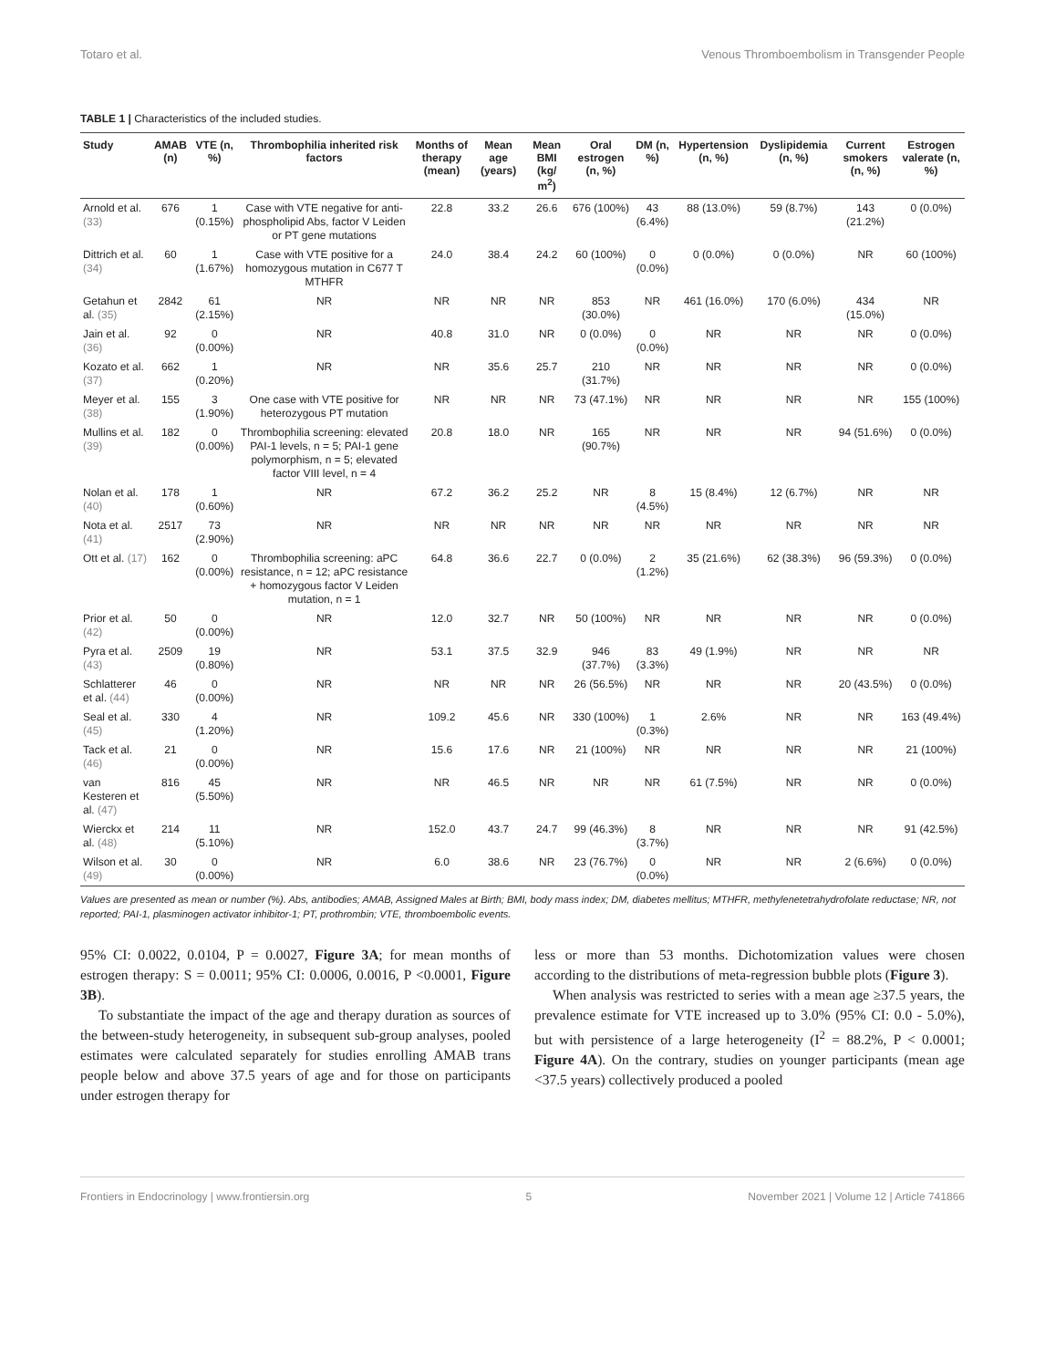Totaro et al. Venous Thromboembolism in Transgender People
TABLE 1 | Characteristics of the included studies.
| Study | AMAB (n) | VTE (n, %) | Thrombophilia inherited risk factors | Months of therapy (mean) | Mean age (years) | Mean BMI (kg/ m<sup>2</sup>) | Oral estrogen (n, %) | DM (n, %) | Hypertension (n, %) | Dyslipidemia (n, %) | Current smokers (n, %) | Estrogen valerate (n, %) |
| --- | --- | --- | --- | --- | --- | --- | --- | --- | --- | --- | --- | --- |
| Arnold et al. (33) | 676 | 1 (0.15%) | Case with VTE negative for anti-phospholipid Abs, factor V Leiden or PT gene mutations | 22.8 | 33.2 | 26.6 | 676 (100%) | 43 (6.4%) | 88 (13.0%) | 59 (8.7%) | 143 (21.2%) | 0 (0.0%) |
| Dittrich et al. (34) | 60 | 1 (1.67%) | Case with VTE positive for a homozygous mutation in C677 T MTHFR | 24.0 | 38.4 | 24.2 | 60 (100%) | 0 (0.0%) | 0 (0.0%) | 0 (0.0%) | NR | 60 (100%) |
| Getahun et al. (35) | 2842 | 61 (2.15%) | NR | NR | NR | NR | 853 (30.0%) | NR | 461 (16.0%) | 170 (6.0%) | 434 (15.0%) | NR |
| Jain et al. (36) | 92 | 0 (0.00%) | NR | 40.8 | 31.0 | NR | 0 (0.0%) | 0 (0.0%) | NR | NR | NR | 0 (0.0%) |
| Kozato et al. (37) | 662 | 1 (0.20%) | NR | NR | 35.6 | 25.7 | 210 (31.7%) | NR | NR | NR | NR | 0 (0.0%) |
| Meyer et al. (38) | 155 | 3 (1.90%) | One case with VTE positive for heterozygous PT mutation | NR | NR | NR | 73 (47.1%) | NR | NR | NR | NR | 155 (100%) |
| Mullins et al. (39) | 182 | 0 (0.00%) | Thrombophilia screening: elevated PAI-1 levels, n = 5; PAI-1 gene polymorphism, n = 5; elevated factor VIII level, n = 4 | 20.8 | 18.0 | NR | 165 (90.7%) | NR | NR | NR | 94 (51.6%) | 0 (0.0%) |
| Nolan et al. (40) | 178 | 1 (0.60%) | NR | 67.2 | 36.2 | 25.2 | NR | 8 (4.5%) | 15 (8.4%) | 12 (6.7%) | NR | NR |
| Nota et al. (41) | 2517 | 73 (2.90%) | NR | NR | NR | NR | NR | NR | NR | NR | NR | NR |
| Ott et al. (17) | 162 | 0 (0.00%) | Thrombophilia screening: aPC resistance, n = 12; aPC resistance + homozygous factor V Leiden mutation, n = 1 | 64.8 | 36.6 | 22.7 | 0 (0.0%) | 2 (1.2%) | 35 (21.6%) | 62 (38.3%) | 96 (59.3%) | 0 (0.0%) |
| Prior et al. (42) | 50 | 0 (0.00%) | NR | 12.0 | 32.7 | NR | 50 (100%) | NR | NR | NR | NR | 0 (0.0%) |
| Pyra et al. (43) | 2509 | 19 (0.80%) | NR | 53.1 | 37.5 | 32.9 | 946 (37.7%) | 83 (3.3%) | 49 (1.9%) | NR | NR | NR |
| Schlatterer et al. (44) | 46 | 0 (0.00%) | NR | NR | NR | NR | 26 (56.5%) | NR | NR | NR | 20 (43.5%) | 0 (0.0%) |
| Seal et al. (45) | 330 | 4 (1.20%) | NR | 109.2 | 45.6 | NR | 330 (100%) | 1 (0.3%) | 2.6% | NR | NR | 163 (49.4%) |
| Tack et al. (46) | 21 | 0 (0.00%) | NR | 15.6 | 17.6 | NR | 21 (100%) | NR | NR | NR | NR | 21 (100%) |
| van Kesteren et al. (47) | 816 | 45 (5.50%) | NR | NR | 46.5 | NR | NR | NR | 61 (7.5%) | NR | NR | 0 (0.0%) |
| Wierckx et al. (48) | 214 | 11 (5.10%) | NR | 152.0 | 43.7 | 24.7 | 99 (46.3%) | 8 (3.7%) | NR | NR | NR | 91 (42.5%) |
| Wilson et al. (49) | 30 | 0 (0.00%) | NR | 6.0 | 38.6 | NR | 23 (76.7%) | 0 (0.0%) | NR | NR | 2 (6.6%) | 0 (0.0%) |
Values are presented as mean or number (%). Abs, antibodies; AMAB, Assigned Males at Birth; BMI, body mass index; DM, diabetes mellitus; MTHFR, methylenetetrahydrofolate reductase; NR, not reported; PAI-1, plasminogen activator inhibitor-1; PT, prothrombin; VTE, thromboembolic events.
95% CI: 0.0022, 0.0104, P = 0.0027, Figure 3A; for mean months of estrogen therapy: S = 0.0011; 95% CI: 0.0006, 0.0016, P <0.0001, Figure 3B).
To substantiate the impact of the age and therapy duration as sources of the between-study heterogeneity, in subsequent sub-group analyses, pooled estimates were calculated separately for studies enrolling AMAB trans people below and above 37.5 years of age and for those on participants under estrogen therapy for
less or more than 53 months. Dichotomization values were chosen according to the distributions of meta-regression bubble plots (Figure 3).
When analysis was restricted to series with a mean age ≥37.5 years, the prevalence estimate for VTE increased up to 3.0% (95% CI: 0.0 - 5.0%), but with persistence of a large heterogeneity (I<sup>2</sup> = 88.2%, P < 0.0001; Figure 4A). On the contrary, studies on younger participants (mean age <37.5 years) collectively produced a pooled
Frontiers in Endocrinology | www.frontiersin.org 5 November 2021 | Volume 12 | Article 741866